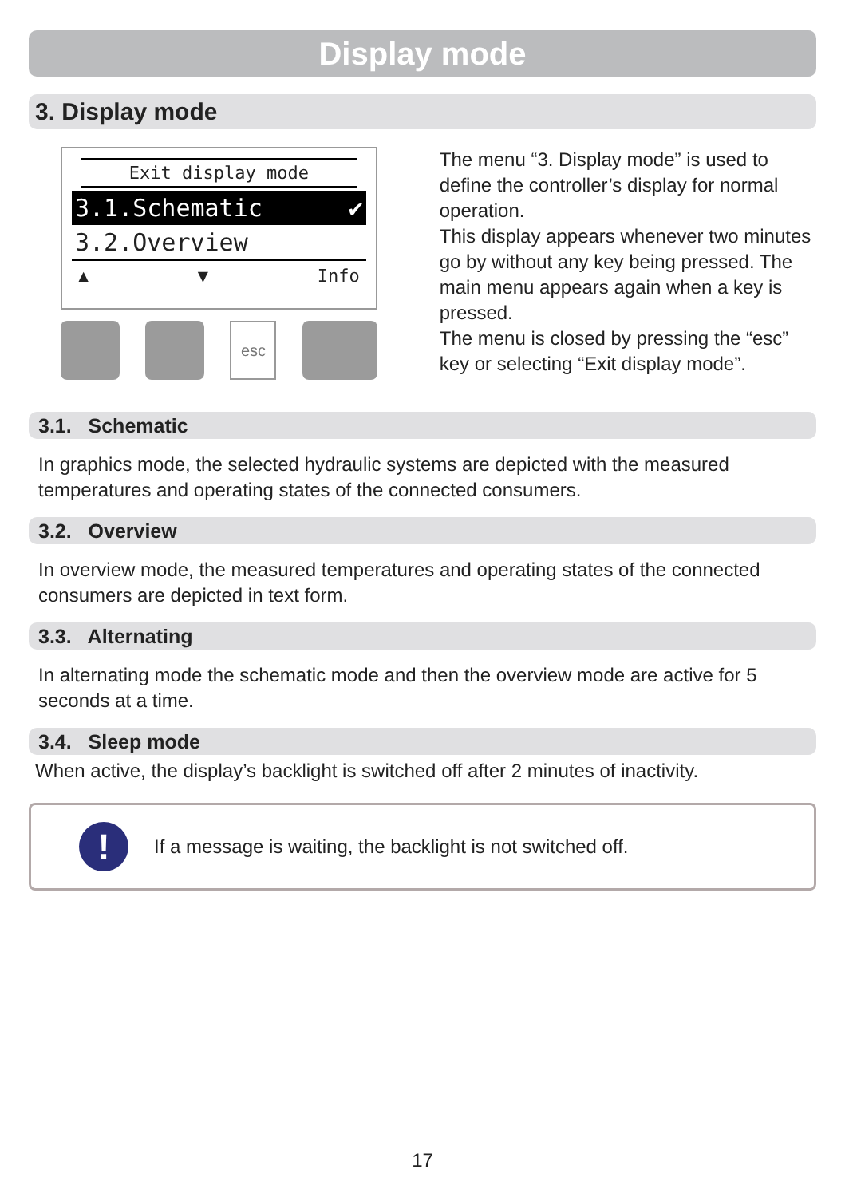Display mode
3. Display mode
Exit display mode
3.1.Schematic ✔
3.2.Overview
▲ ▼ Info
esc
The menu “3. Display mode” is used to define the controller’s display for normal operation.
This display appears whenever two minutes go by without any key being pressed. The main menu appears again when a key is pressed.
The menu is closed by pressing the “esc” key or selecting “Exit display mode”.
3.1. Schematic
In graphics mode, the selected hydraulic systems are depicted with the measured temperatures and operating states of the connected consumers.
3.2. Overview
In overview mode, the measured temperatures and operating states of the connected consumers are depicted in text form.
3.3. Alternating
In alternating mode the schematic mode and then the overview mode are active for 5 seconds at a time.
3.4. Sleep mode
When active, the display’s backlight is switched off after 2 minutes of inactivity.
!
If a message is waiting, the backlight is not switched off.
17